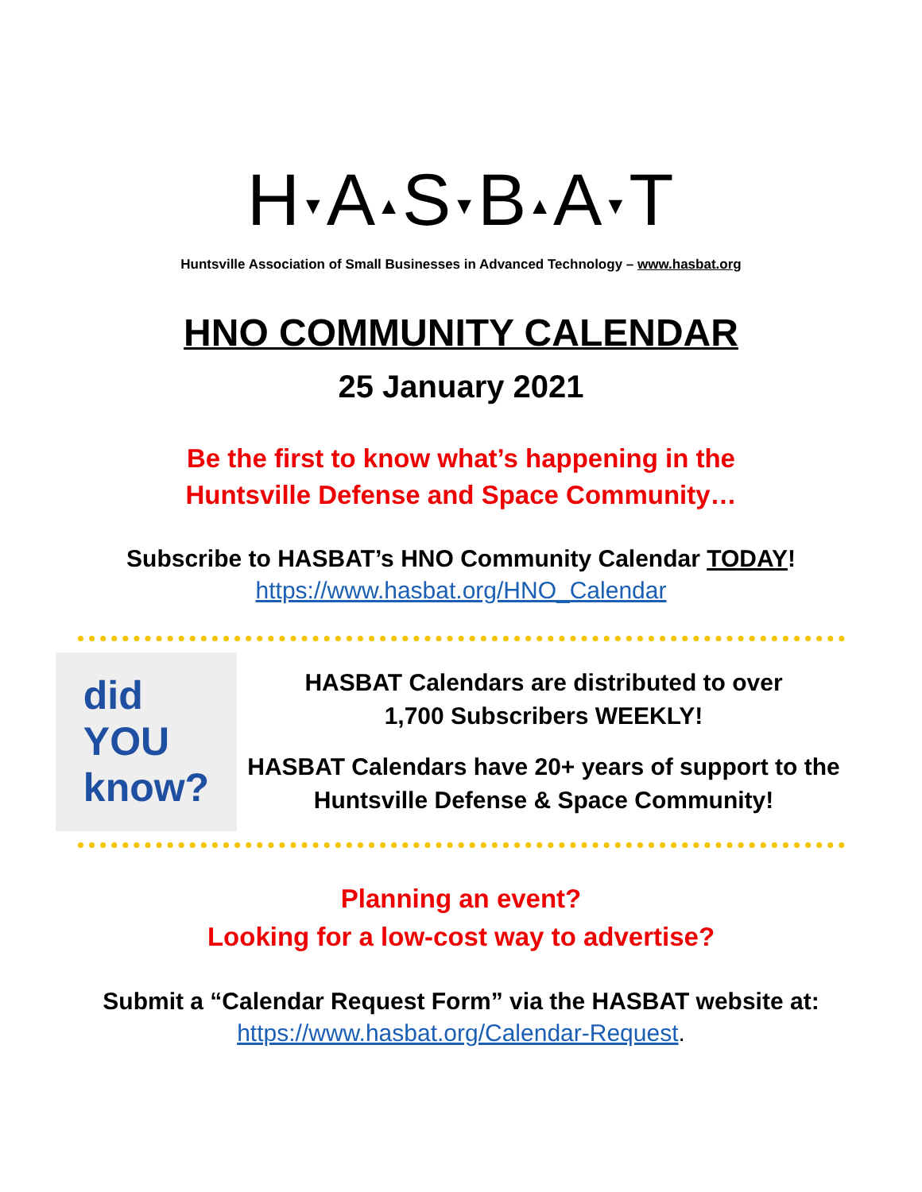H▼A▲S▼B▲A▼T
Huntsville Association of Small Businesses in Advanced Technology – www.hasbat.org
HNO COMMUNITY CALENDAR
25 January 2021
Be the first to know what’s happening in the
Huntsville Defense and Space Community…
Subscribe to HASBAT’s HNO Community Calendar TODAY!
https://www.hasbat.org/HNO_Calendar
did
YOU
know?
HASBAT Calendars are distributed to over
1,700 Subscribers WEEKLY!
HASBAT Calendars have 20+ years of support to the
Huntsville Defense & Space Community!
Planning an event?
Looking for a low-cost way to advertise?
Submit a “Calendar Request Form” via the HASBAT website at:
https://www.hasbat.org/Calendar-Request.